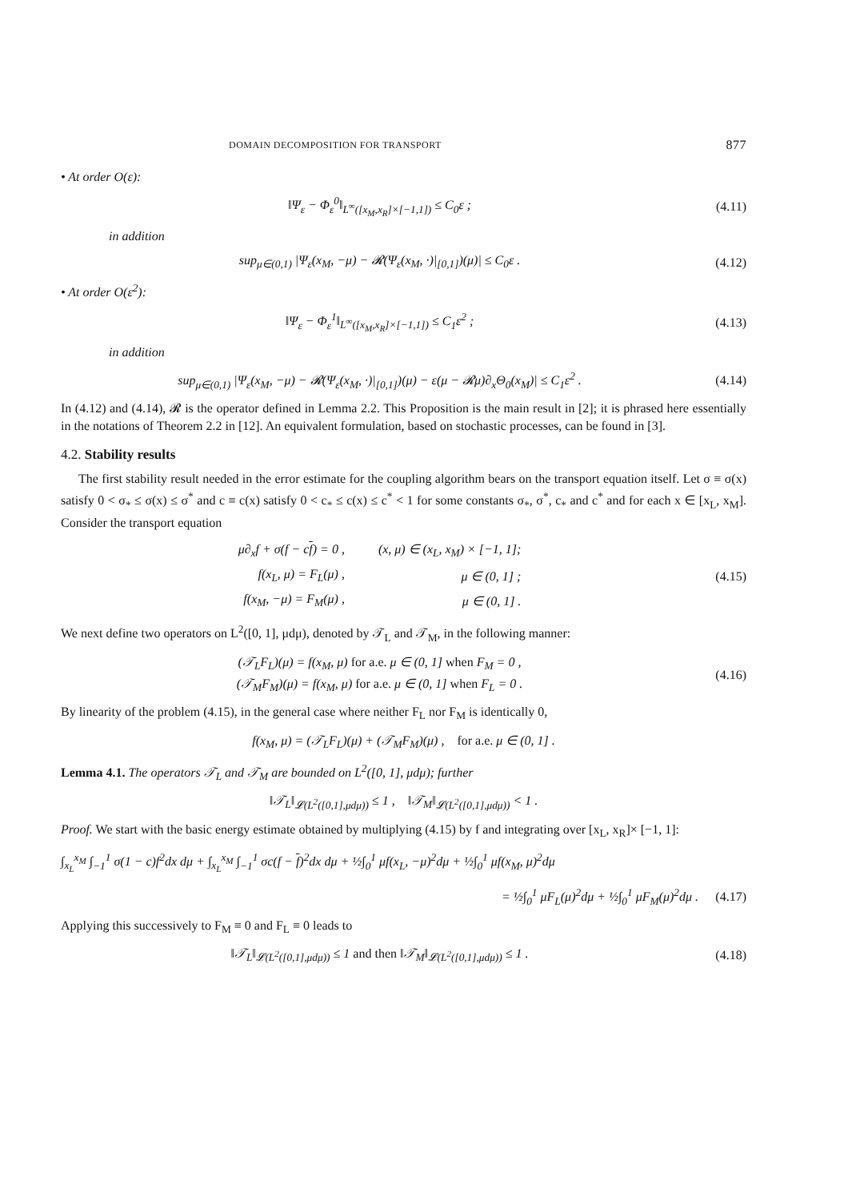DOMAIN DECOMPOSITION FOR TRANSPORT 877
• At order O(ε):
‖Ψ<sub>ε</sub> − Φ<sub>ε</sub><sup>0</sup>‖<sub>L<sup>∞</sup>([x<sub>M</sub>,x<sub>R</sub>]×[−1,1])</sub> ≤ C<sub>0</sub>ε ;
(4.11)
in addition
sup<sub>μ∈(0,1)</sub> |Ψ<sub>ε</sub>(x<sub>M</sub>, −μ) − 𝓡(Ψ<sub>ε</sub>(x<sub>M</sub>, ·)|<sub>[0,1]</sub>)(μ)| ≤ C<sub>0</sub>ε .
(4.12)
• At order O(ε<sup>2</sup>):
‖Ψ<sub>ε</sub> − Φ<sub>ε</sub><sup>1</sup>‖<sub>L<sup>∞</sup>([x<sub>M</sub>,x<sub>R</sub>]×[−1,1])</sub> ≤ C<sub>1</sub>ε<sup>2</sup> ;
(4.13)
in addition
sup<sub>μ∈(0,1)</sub> |Ψ<sub>ε</sub>(x<sub>M</sub>, −μ) − 𝓡(Ψ<sub>ε</sub>(x<sub>M</sub>, ·)|<sub>[0,1]</sub>)(μ) − ε(μ − 𝓡μ)∂<sub>x</sub>Θ<sub>0</sub>(x<sub>M</sub>)| ≤ C<sub>1</sub>ε<sup>2</sup> .
(4.14)
In (4.12) and (4.14), 𝓡 is the operator defined in Lemma 2.2. This Proposition is the main result in [2]; it is phrased here essentially in the notations of Theorem 2.2 in [12]. An equivalent formulation, based on stochastic processes, can be found in [3].
4.2. Stability results
The first stability result needed in the error estimate for the coupling algorithm bears on the transport equation itself. Let σ ≡ σ(x) satisfy 0 < σ<sub>*</sub> ≤ σ(x) ≤ σ<sup>*</sup> and c ≡ c(x) satisfy 0 < c<sub>*</sub> ≤ c(x) ≤ c<sup>*</sup> < 1 for some constants σ<sub>*</sub>, σ<sup>*</sup>, c<sub>*</sub> and c<sup>*</sup> and for each x ∈ [x<sub>L</sub>, x<sub>M</sub>]. Consider the transport equation
| μ∂<sub>x</sub>f + σ(f − c f ) = 0 , | (x, μ) ∈ (x<sub>L</sub>, x<sub>M</sub>) × [−1, 1]; |
| f(x<sub>L</sub>, μ) = F<sub>L</sub>(μ) , | μ ∈ (0, 1] ; |
| f(x<sub>M</sub>, −μ) = F<sub>M</sub>(μ) , | μ ∈ (0, 1] . |
(4.15)
We next define two operators on L<sup>2</sup>([0, 1], μdμ), denoted by 𝒯<sub>L</sub> and 𝒯<sub>M</sub>, in the following manner:
(𝒯<sub>L</sub>F<sub>L</sub>)(μ) = f(x<sub>M</sub>, μ) for a.e. μ ∈ (0, 1] when F<sub>M</sub> = 0 ,
(𝒯<sub>M</sub>F<sub>M</sub>)(μ) = f(x<sub>M</sub>, μ) for a.e. μ ∈ (0, 1] when F<sub>L</sub> = 0 .
(4.16)
By linearity of the problem (4.15), in the general case where neither F<sub>L</sub> nor F<sub>M</sub> is identically 0,
f(x<sub>M</sub>, μ) = (𝒯<sub>L</sub>F<sub>L</sub>)(μ) + (𝒯<sub>M</sub>F<sub>M</sub>)(μ) , for a.e. μ ∈ (0, 1] .
Lemma 4.1. The operators 𝒯<sub>L</sub> and 𝒯<sub>M</sub> are bounded on L<sup>2</sup>([0, 1], μdμ); further
‖𝒯<sub>L</sub>‖<sub>𝓛(L<sup>2</sup>([0,1],μdμ))</sub> ≤ 1 , ‖𝒯<sub>M</sub>‖<sub>𝓛(L<sup>2</sup>([0,1],μdμ))</sub> < 1 .
Proof. We start with the basic energy estimate obtained by multiplying (4.15) by f and integrating over [x<sub>L</sub>, x<sub>R</sub>]× [−1, 1]:
∫<sub>x<sub>L</sub></sub><sup>x<sub>M</sub></sup> ∫<sub>−1</sub><sup>1</sup> σ(1 − c)f<sup>2</sup>dx dμ + ∫<sub>x<sub>L</sub></sub><sup>x<sub>M</sub></sup> ∫<sub>−1</sub><sup>1</sup> σc(f − f)<sup>2</sup>dx dμ + ½∫<sub>0</sub><sup>1</sup> μf(x<sub>L</sub>, −μ)<sup>2</sup>dμ + ½∫<sub>0</sub><sup>1</sup> μf(x<sub>M</sub>, μ)<sup>2</sup>dμ
= ½∫<sub>0</sub><sup>1</sup> μF<sub>L</sub>(μ)<sup>2</sup>dμ + ½∫<sub>0</sub><sup>1</sup> μF<sub>M</sub>(μ)<sup>2</sup>dμ .
(4.17)
Applying this successively to F<sub>M</sub> ≡ 0 and F<sub>L</sub> ≡ 0 leads to
‖𝒯<sub>L</sub>‖<sub>𝓛(L<sup>2</sup>([0,1],μdμ))</sub> ≤ 1 and then ‖𝒯<sub>M</sub>‖<sub>𝓛(L<sup>2</sup>([0,1],μdμ))</sub> ≤ 1 .
(4.18)